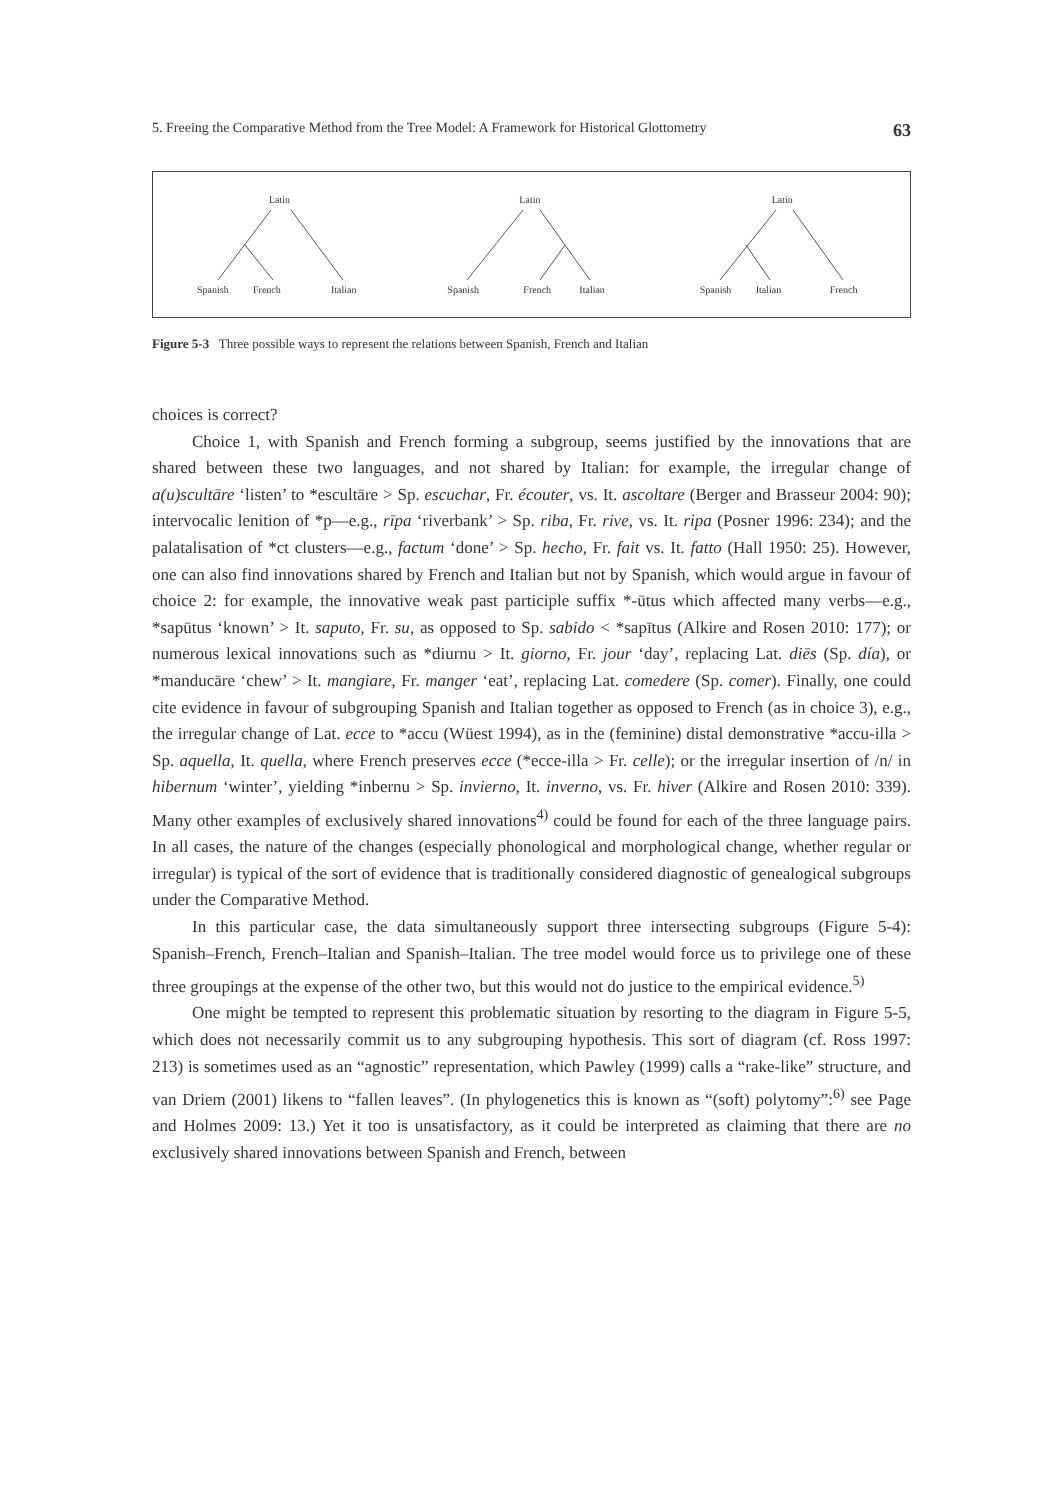5. Freeing the Comparative Method from the Tree Model: A Framework for Historical Glottometry 63
Latin
Spanish French Italian
Latin
Spanish French Italian
Latin
Spanish Italian French
Figure 5-3 Three possible ways to represent the relations between Spanish, French and Italian
choices is correct?
Choice 1, with Spanish and French forming a subgroup, seems justified by the innovations that are shared between these two languages, and not shared by Italian: for example, the irregular change of a(u)scultāre ‘listen’ to *escultāre > Sp. escuchar, Fr. écouter, vs. It. ascoltare (Berger and Brasseur 2004: 90); intervocalic lenition of *p—e.g., rīpa ‘riverbank’ > Sp. riba, Fr. rive, vs. It. ripa (Posner 1996: 234); and the palatalisation of *ct clusters—e.g., factum ‘done’ > Sp. hecho, Fr. fait vs. It. fatto (Hall 1950: 25). However, one can also find innovations shared by French and Italian but not by Spanish, which would argue in favour of choice 2: for example, the innovative weak past participle suffix *-ūtus which affected many verbs—e.g., *sapūtus ‘known’ > It. saputo, Fr. su, as opposed to Sp. sabido < *sapītus (Alkire and Rosen 2010: 177); or numerous lexical innovations such as *diurnu > It. giorno, Fr. jour ‘day’, replacing Lat. diēs (Sp. día), or *manducāre ‘chew’ > It. mangiare, Fr. manger ‘eat’, replacing Lat. comedere (Sp. comer). Finally, one could cite evidence in favour of subgrouping Spanish and Italian together as opposed to French (as in choice 3), e.g., the irregular change of Lat. ecce to *accu (Wüest 1994), as in the (feminine) distal demonstrative *accu-illa > Sp. aquella, It. quella, where French preserves ecce (*ecce-illa > Fr. celle); or the irregular insertion of /n/ in hibernum ‘winter’, yielding *inbernu > Sp. invierno, It. inverno, vs. Fr. hiver (Alkire and Rosen 2010: 339). Many other examples of exclusively shared innovations<sup>4)</sup> could be found for each of the three language pairs. In all cases, the nature of the changes (especially phonological and morphological change, whether regular or irregular) is typical of the sort of evidence that is traditionally considered diagnostic of genealogical subgroups under the Comparative Method.
In this particular case, the data simultaneously support three intersecting subgroups (Figure 5-4): Spanish–French, French–Italian and Spanish–Italian. The tree model would force us to privilege one of these three groupings at the expense of the other two, but this would not do justice to the empirical evidence.<sup>5)</sup>
One might be tempted to represent this problematic situation by resorting to the diagram in Figure 5-5, which does not necessarily commit us to any subgrouping hypothesis. This sort of diagram (cf. Ross 1997: 213) is sometimes used as an “agnostic” representation, which Pawley (1999) calls a “rake-like” structure, and van Driem (2001) likens to “fallen leaves”. (In phylogenetics this is known as “(soft) polytomy”:<sup>6)</sup> see Page and Holmes 2009: 13.) Yet it too is unsatisfactory, as it could be interpreted as claiming that there are no exclusively shared innovations between Spanish and French, between